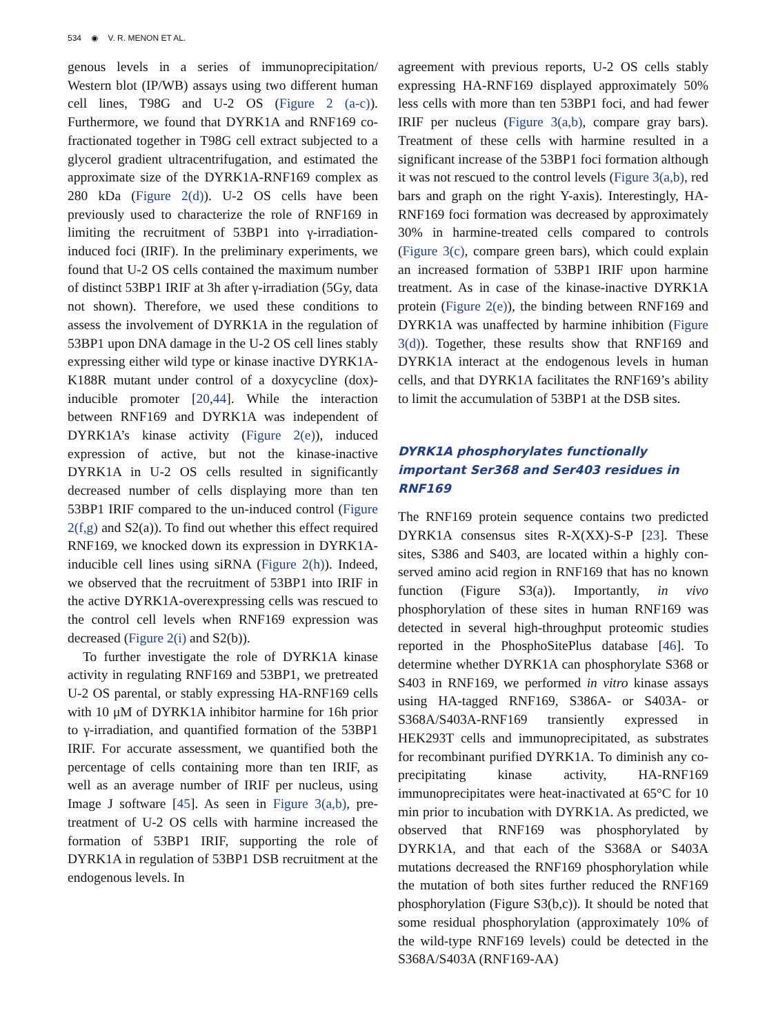534 ◉ V. R. MENON ET AL.
genous levels in a series of immunoprecipitation/ Western blot (IP/WB) assays using two different human cell lines, T98G and U-2 OS (Figure 2 (a-c)). Furthermore, we found that DYRK1A and RNF169 co-fractionated together in T98G cell extract subjected to a glycerol gradient ultracentri­fugation, and estimated the approximate size of the DYRK1A-RNF169 complex as 280 kDa (Figure 2(d)). U-2 OS cells have been previously used to characterize the role of RNF169 in limiting the recruitment of 53BP1 into γ-irradiation-induced foci (IRIF). In the preliminary experi­ments, we found that U-2 OS cells contained the maximum number of distinct 53BP1 IRIF at 3h after γ-irradiation (5Gy, data not shown). Therefore, we used these conditions to assess the involvement of DYRK1A in the regulation of 53BP1 upon DNA damage in the U-2 OS cell lines stably expressing either wild type or kinase inactive DYRK1A-K188R mutant under control of a doxycycline (dox)-inducible promoter [20,44]. While the interaction between RNF169 and DYRK1A was independent of DYRK1A’s kinase activity (Figure 2(e)), induced expression of active, but not the kinase-inactive DYRK1A in U-2 OS cells resulted in significantly decreased number of cells displaying more than ten 53BP1 IRIF com­pared to the un-induced control (Figure 2(f,g) and S2(a)). To find out whether this effect required RNF169, we knocked down its expression in DYRK1A-inducible cell lines using siRNA (Figure 2(h)). Indeed, we observed that the recruit­ment of 53BP1 into IRIF in the active DYRK1A-overexpressing cells was rescued to the control cell levels when RNF169 expression was decreased (Figure 2(i) and S2(b)).
To further investigate the role of DYRK1A kinase activity in regulating RNF169 and 53BP1, we pre­treated U-2 OS parental, or stably expressing HA-RNF169 cells with 10 μM of DYRK1A inhibitor har­mine for 16h prior to γ-irradiation, and quantified formation of the 53BP1 IRIF. For accurate assessment, we quantified both the percentage of cells containing more than ten IRIF, as well as an average number of IRIF per nucleus, using Image J software [45]. As seen in Figure 3(a,b), pre-treatment of U-2 OS cells with harmine increased the formation of 53BP1 IRIF, sup­porting the role of DYRK1A in regulation of 53BP1 DSB recruitment at the endogenous levels. In
agreement with previous reports, U-2 OS cells stably expressing HA-RNF169 displayed approximately 50% less cells with more than ten 53BP1 foci, and had fewer IRIF per nucleus (Figure 3(a,b), compare gray bars). Treatment of these cells with harmine resulted in a significant increase of the 53BP1 foci formation although it was not rescued to the control levels (Figure 3(a,b), red bars and graph on the right Y-axis). Interestingly, HA-RNF169 foci formation was decreased by approximately 30% in harmine-treated cells compared to controls (Figure 3(c), com­pare green bars), which could explain an increased formation of 53BP1 IRIF upon harmine treatment. As in case of the kinase-inactive DYRK1A protein (Figure 2(e)), the binding between RNF169 and DYRK1A was unaffected by harmine inhibition (Figure 3(d)). Together, these results show that RNF169 and DYRK1A interact at the endogenous levels in human cells, and that DYRK1A facilitates the RNF169’s ability to limit the accumulation of 53BP1 at the DSB sites.
DYRK1A phosphorylates functionally important Ser368 and Ser403 residues in RNF169
The RNF169 protein sequence contains two predicted DYRK1A consensus sites R-X(XX)-S-P [23]. These sites, S386 and S403, are located within a highly con­served amino acid region in RNF169 that has no known function (Figure S3(a)). Importantly, in vivo phosphorylation of these sites in human RNF169 was detected in several high-throughput proteomic stu­dies reported in the PhosphoSitePlus database [46]. To determine whether DYRK1A can phosphorylate S368 or S403 in RNF169, we performed in vitro kinase assays using HA-tagged RNF169, S386A- or S403A- or S368A/S403A-RNF169 transiently expressed in HEK293T cells and immunoprecipitated, as sub­strates for recombinant purified DYRK1A. To dimin­ish any co-precipitating kinase activity, HA-RNF169 immunoprecipitates were heat-inactivated at 65°C for 10 min prior to incubation with DYRK1A. As pre­dicted, we observed that RNF169 was phosphorylated by DYRK1A, and that each of the S368A or S403A mutations decreased the RNF169 phosphorylation while the mutation of both sites further reduced the RNF169 phosphorylation (Figure S3(b,c)). It should be noted that some residual phosphorylation (approximately 10% of the wild-type RNF169 levels) could be detected in the S368A/S403A (RNF169-AA)